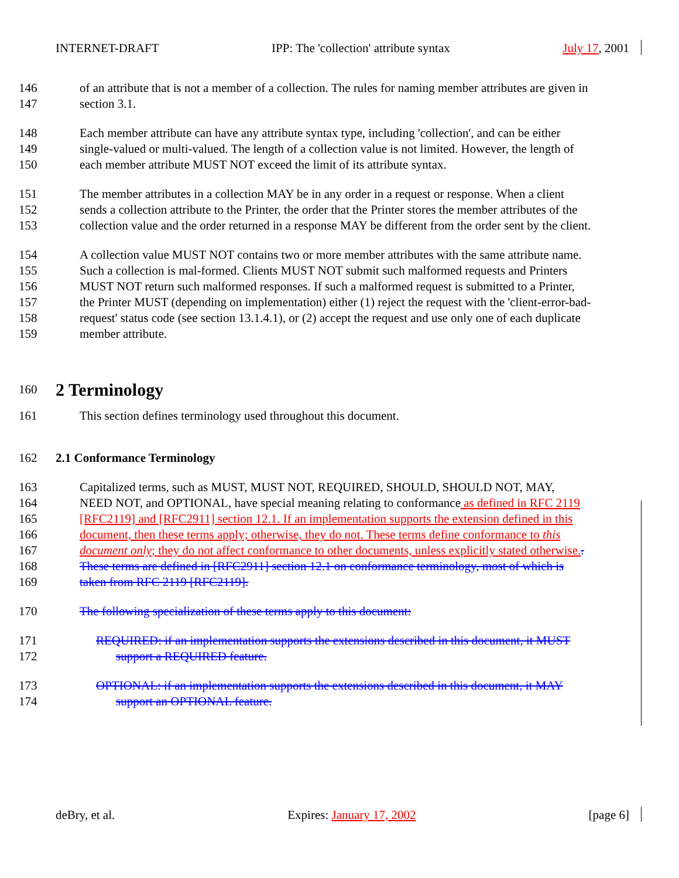INTERNET-DRAFT IPP: The 'collection' attribute syntax July 17, 2001
146 of an attribute that is not a member of a collection. The rules for naming member attributes are given in
147 section 3.1.
148 Each member attribute can have any attribute syntax type, including 'collection', and can be either
149 single-valued or multi-valued. The length of a collection value is not limited. However, the length of
150 each member attribute MUST NOT exceed the limit of its attribute syntax.
151 The member attributes in a collection MAY be in any order in a request or response. When a client
152 sends a collection attribute to the Printer, the order that the Printer stores the member attributes of the
153 collection value and the order returned in a response MAY be different from the order sent by the client.
154 A collection value MUST NOT contains two or more member attributes with the same attribute name.
155 Such a collection is mal-formed. Clients MUST NOT submit such malformed requests and Printers
156 MUST NOT return such malformed responses. If such a malformed request is submitted to a Printer,
157 the Printer MUST (depending on implementation) either (1) reject the request with the 'client-error-bad-
158 request' status code (see section 13.1.4.1), or (2) accept the request and use only one of each duplicate
159 member attribute.
160 2 Terminology
161 This section defines terminology used throughout this document.
162 2.1 Conformance Terminology
163 Capitalized terms, such as MUST, MUST NOT, REQUIRED, SHOULD, SHOULD NOT, MAY,
164 NEED NOT, and OPTIONAL, have special meaning relating to conformance as defined in RFC 2119
165 [RFC2119] and [RFC2911] section 12.1. If an implementation supports the extension defined in this
166 document, then these terms apply; otherwise, they do not. These terms define conformance to this
167 document only; they do not affect conformance to other documents, unless explicitly stated otherwise..
168 These terms are defined in [RFC2911] section 12.1 on conformance terminology, most of which is
169 taken from RFC 2119 [RFC2119].
170 The following specialization of these terms apply to this document:
171 REQUIRED: if an implementation supports the extensions described in this document, it MUST
172 support a REQUIRED feature.
173 OPTIONAL: if an implementation supports the extensions described in this document, it MAY
174 support an OPTIONAL feature.
deBry, et al. Expires: January 17, 2002 [page 6]